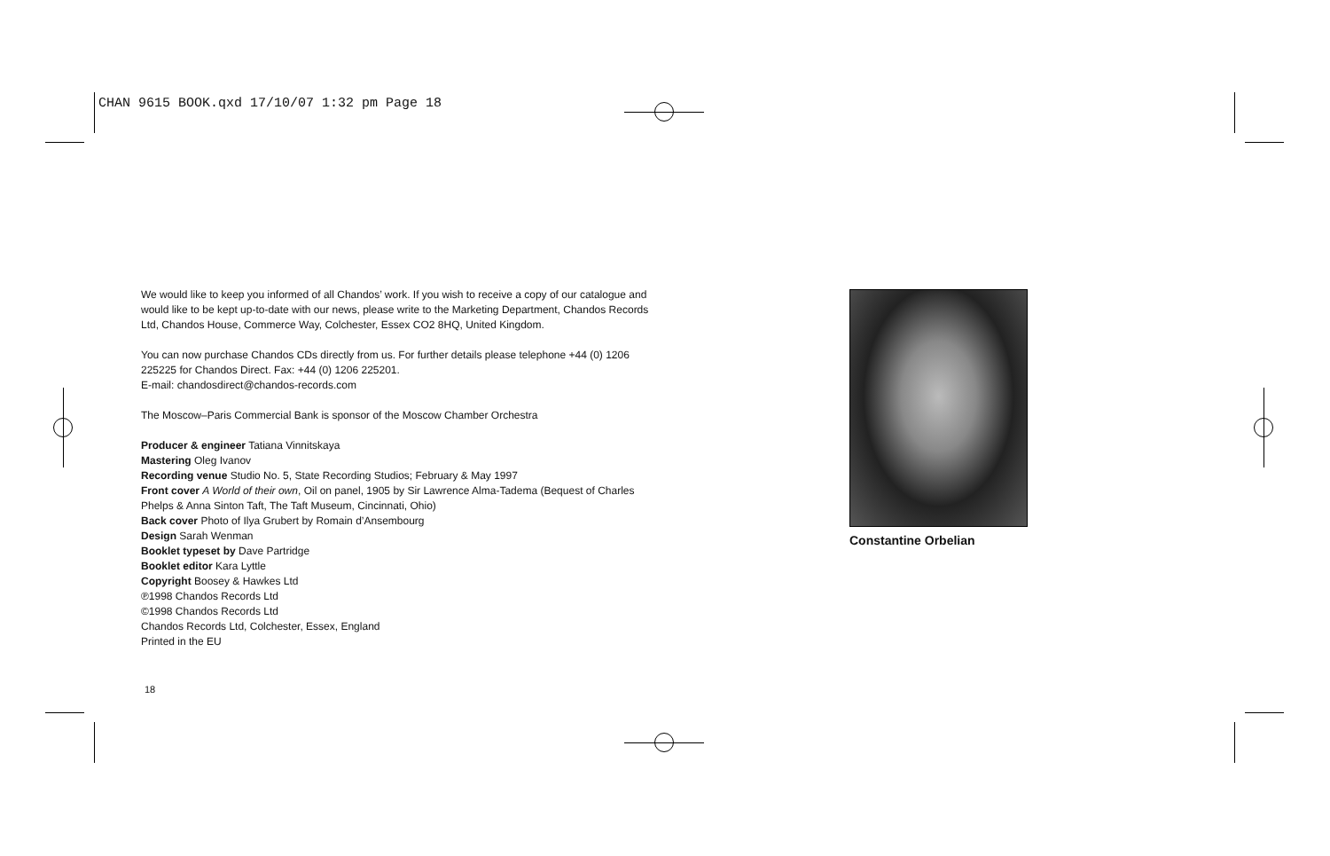CHAN 9615 BOOK.qxd 17/10/07 1:32 pm Page 18
We would like to keep you informed of all Chandos’ work. If you wish to receive a copy of our catalogue and would like to be kept up-to-date with our news, please write to the Marketing Department, Chandos Records Ltd, Chandos House, Commerce Way, Colchester, Essex CO2 8HQ, United Kingdom.
You can now purchase Chandos CDs directly from us. For further details please telephone +44 (0) 1206 225225 for Chandos Direct. Fax: +44 (0) 1206 225201.
E-mail: chandosdirect@chandos-records.com
The Moscow–Paris Commercial Bank is sponsor of the Moscow Chamber Orchestra
Producer & engineer Tatiana Vinnitskaya
Mastering Oleg Ivanov
Recording venue Studio No. 5, State Recording Studios; February & May 1997
Front cover A World of their own, Oil on panel, 1905 by Sir Lawrence Alma-Tadema (Bequest of Charles Phelps & Anna Sinton Taft, The Taft Museum, Cincinnati, Ohio)
Back cover Photo of Ilya Grubert by Romain d’Ansembourg
Design Sarah Wenman
Booklet typeset by Dave Partridge
Booklet editor Kara Lyttle
Copyright Boosey & Hawkes Ltd
℗1998 Chandos Records Ltd
©1998 Chandos Records Ltd
Chandos Records Ltd, Colchester, Essex, England
Printed in the EU
18
Constantine Orbelian